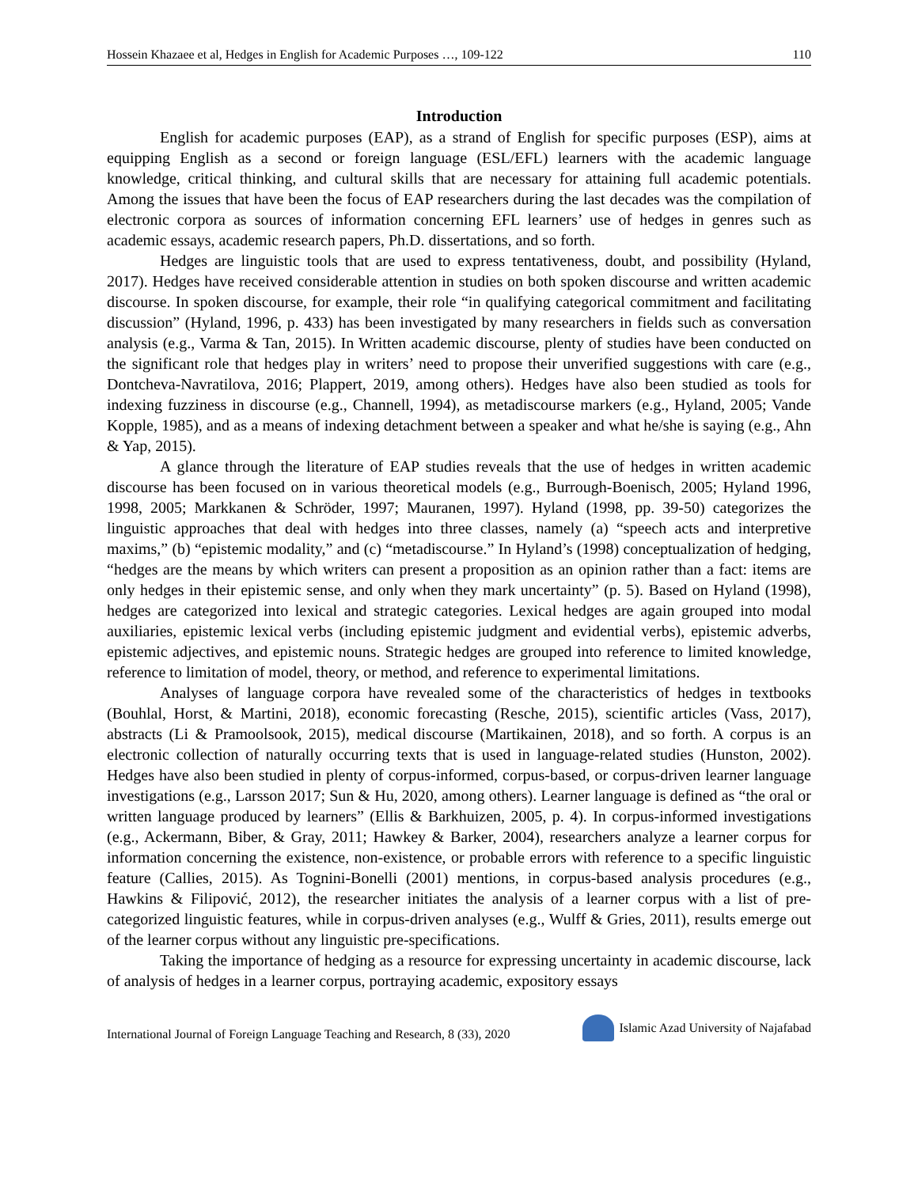Hossein Khazaee et al, Hedges in English for Academic Purposes …, 109-122 110
Introduction
English for academic purposes (EAP), as a strand of English for specific purposes (ESP), aims at equipping English as a second or foreign language (ESL/EFL) learners with the academic language knowledge, critical thinking, and cultural skills that are necessary for attaining full academic potentials. Among the issues that have been the focus of EAP researchers during the last decades was the compilation of electronic corpora as sources of information concerning EFL learners’ use of hedges in genres such as academic essays, academic research papers, Ph.D. dissertations, and so forth.
Hedges are linguistic tools that are used to express tentativeness, doubt, and possibility (Hyland, 2017). Hedges have received considerable attention in studies on both spoken discourse and written academic discourse. In spoken discourse, for example, their role “in qualifying categorical commitment and facilitating discussion” (Hyland, 1996, p. 433) has been investigated by many researchers in fields such as conversation analysis (e.g., Varma & Tan, 2015). In Written academic discourse, plenty of studies have been conducted on the significant role that hedges play in writers’ need to propose their unverified suggestions with care (e.g., Dontcheva-Navratilova, 2016; Plappert, 2019, among others). Hedges have also been studied as tools for indexing fuzziness in discourse (e.g., Channell, 1994), as metadiscourse markers (e.g., Hyland, 2005; Vande Kopple, 1985), and as a means of indexing detachment between a speaker and what he/she is saying (e.g., Ahn & Yap, 2015).
A glance through the literature of EAP studies reveals that the use of hedges in written academic discourse has been focused on in various theoretical models (e.g., Burrough-Boenisch, 2005; Hyland 1996, 1998, 2005; Markkanen & Schröder, 1997; Mauranen, 1997). Hyland (1998, pp. 39-50) categorizes the linguistic approaches that deal with hedges into three classes, namely (a) “speech acts and interpretive maxims,” (b) “epistemic modality,” and (c) “metadiscourse.” In Hyland’s (1998) conceptualization of hedging, “hedges are the means by which writers can present a proposition as an opinion rather than a fact: items are only hedges in their epistemic sense, and only when they mark uncertainty” (p. 5). Based on Hyland (1998), hedges are categorized into lexical and strategic categories. Lexical hedges are again grouped into modal auxiliaries, epistemic lexical verbs (including epistemic judgment and evidential verbs), epistemic adverbs, epistemic adjectives, and epistemic nouns. Strategic hedges are grouped into reference to limited knowledge, reference to limitation of model, theory, or method, and reference to experimental limitations.
Analyses of language corpora have revealed some of the characteristics of hedges in textbooks (Bouhlal, Horst, & Martini, 2018), economic forecasting (Resche, 2015), scientific articles (Vass, 2017), abstracts (Li & Pramoolsook, 2015), medical discourse (Martikainen, 2018), and so forth. A corpus is an electronic collection of naturally occurring texts that is used in language-related studies (Hunston, 2002). Hedges have also been studied in plenty of corpus-informed, corpus-based, or corpus-driven learner language investigations (e.g., Larsson 2017; Sun & Hu, 2020, among others). Learner language is defined as “the oral or written language produced by learners” (Ellis & Barkhuizen, 2005, p. 4). In corpus-informed investigations (e.g., Ackermann, Biber, & Gray, 2011; Hawkey & Barker, 2004), researchers analyze a learner corpus for information concerning the existence, non-existence, or probable errors with reference to a specific linguistic feature (Callies, 2015). As Tognini-Bonelli (2001) mentions, in corpus-based analysis procedures (e.g., Hawkins & Filipović, 2012), the researcher initiates the analysis of a learner corpus with a list of pre-categorized linguistic features, while in corpus-driven analyses (e.g., Wulff & Gries, 2011), results emerge out of the learner corpus without any linguistic pre-specifications.
Taking the importance of hedging as a resource for expressing uncertainty in academic discourse, lack of analysis of hedges in a learner corpus, portraying academic, expository essays
International Journal of Foreign Language Teaching and Research, 8 (33), 2020 Islamic Azad University of Najafabad